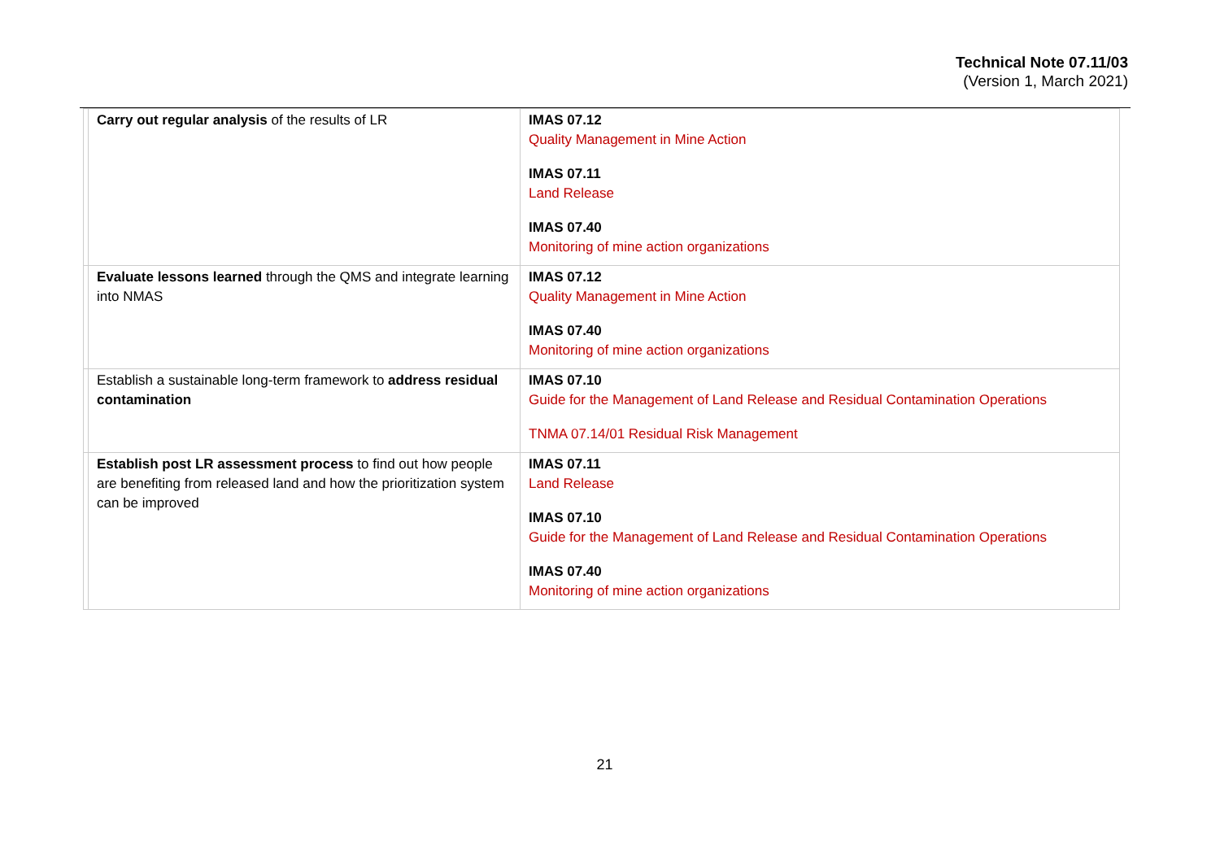Technical Note 07.11/03
(Version 1, March 2021)
| | Carry out regular analysis of the results of LR | IMAS 07.12 Quality Management in Mine Action IMAS 07.11 Land Release IMAS 07.40 Monitoring of mine action organizations |
| | Evaluate lessons learned through the QMS and integrate learning into NMAS | IMAS 07.12 Quality Management in Mine Action IMAS 07.40 Monitoring of mine action organizations |
| | Establish a sustainable long-term framework to address residual contamination | IMAS 07.10 Guide for the Management of Land Release and Residual Contamination Operations TNMA 07.14/01 Residual Risk Management |
| | Establish post LR assessment process to find out how people are benefiting from released land and how the prioritization system can be improved | IMAS 07.11 Land Release IMAS 07.10 Guide for the Management of Land Release and Residual Contamination Operations IMAS 07.40 Monitoring of mine action organizations |
21